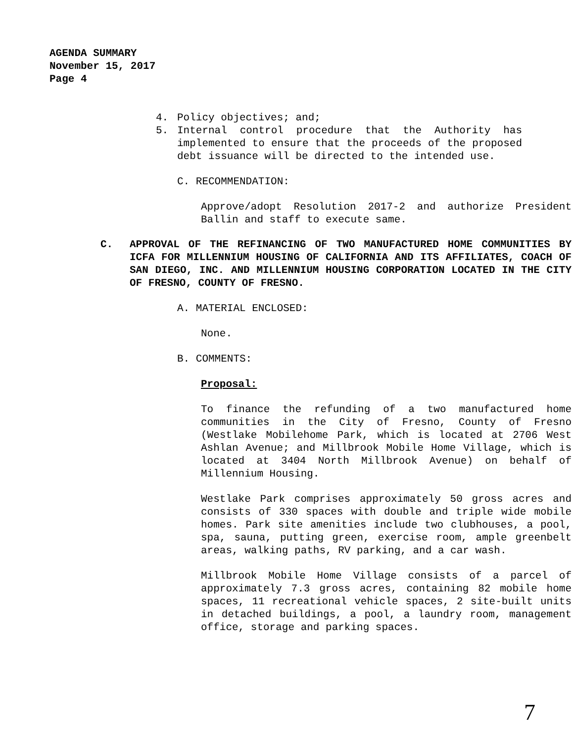AGENDA SUMMARY
November 15, 2017
Page 4
4. Policy objectives; and;
5. Internal control procedure that the Authority has implemented to ensure that the proceeds of the proposed debt issuance will be directed to the intended use.
C. RECOMMENDATION:
Approve/adopt Resolution 2017-2 and authorize President Ballin and staff to execute same.
C. APPROVAL OF THE REFINANCING OF TWO MANUFACTURED HOME COMMUNITIES BY ICFA FOR MILLENNIUM HOUSING OF CALIFORNIA AND ITS AFFILIATES, COACH OF SAN DIEGO, INC. AND MILLENNIUM HOUSING CORPORATION LOCATED IN THE CITY OF FRESNO, COUNTY OF FRESNO.
A. MATERIAL ENCLOSED:
None.
B. COMMENTS:
Proposal:
To finance the refunding of a two manufactured home communities in the City of Fresno, County of Fresno (Westlake Mobilehome Park, which is located at 2706 West Ashlan Avenue; and Millbrook Mobile Home Village, which is located at 3404 North Millbrook Avenue) on behalf of Millennium Housing.
Westlake Park comprises approximately 50 gross acres and consists of 330 spaces with double and triple wide mobile homes. Park site amenities include two clubhouses, a pool, spa, sauna, putting green, exercise room, ample greenbelt areas, walking paths, RV parking, and a car wash.
Millbrook Mobile Home Village consists of a parcel of approximately 7.3 gross acres, containing 82 mobile home spaces, 11 recreational vehicle spaces, 2 site-built units in detached buildings, a pool, a laundry room, management office, storage and parking spaces.
7